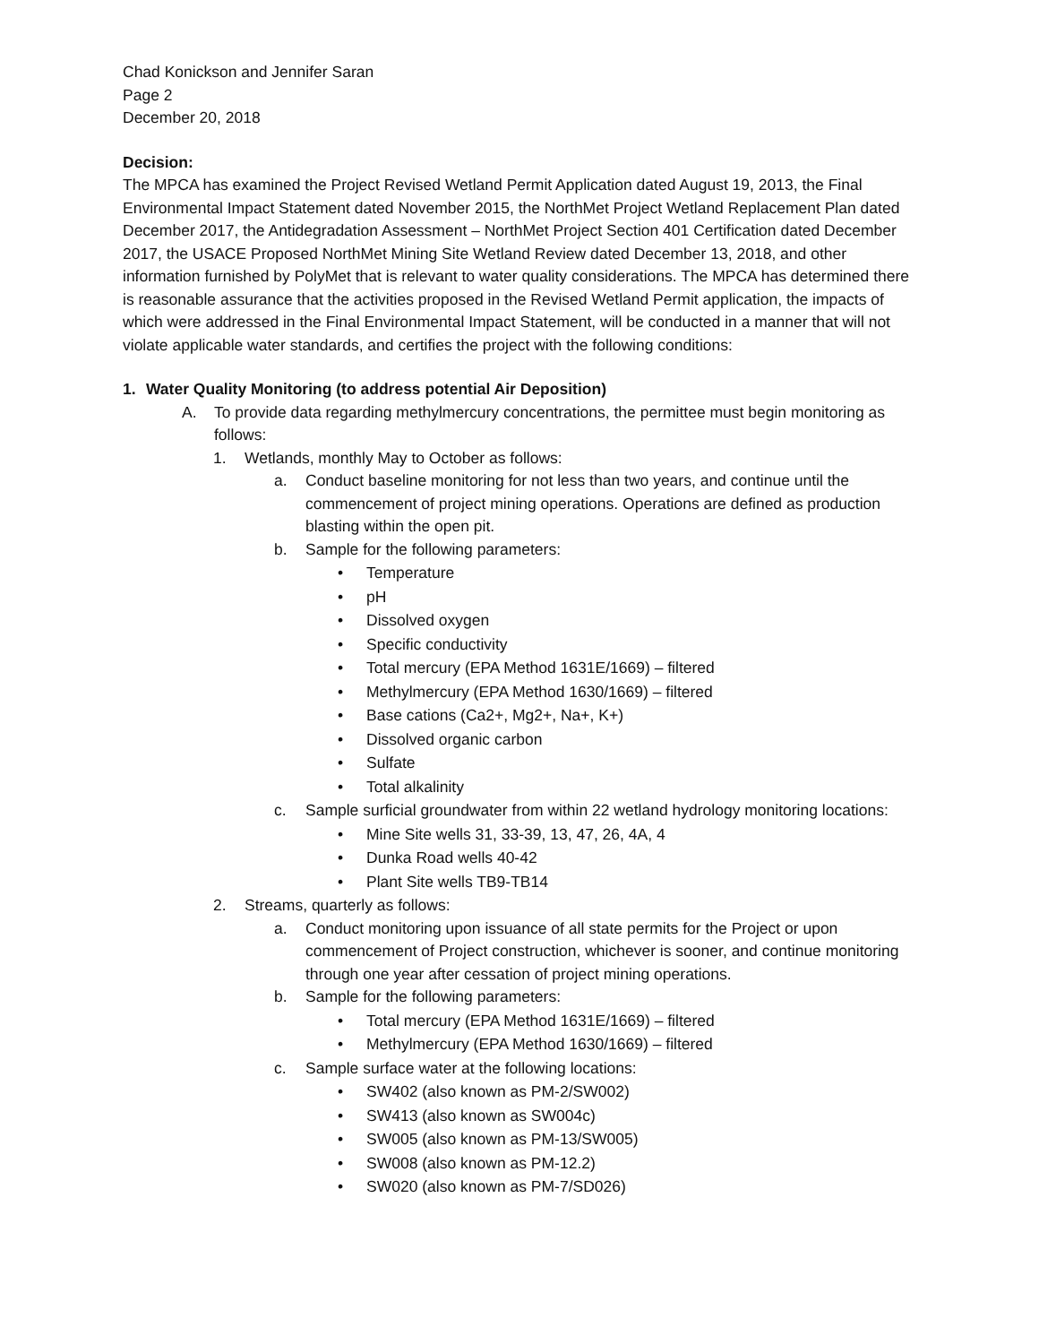Chad Konickson and Jennifer Saran
Page 2
December 20, 2018
Decision:
The MPCA has examined the Project Revised Wetland Permit Application dated August 19, 2013, the Final Environmental Impact Statement dated November 2015, the NorthMet Project Wetland Replacement Plan dated December 2017, the Antidegradation Assessment – NorthMet Project Section 401 Certification dated December 2017, the USACE Proposed NorthMet Mining Site Wetland Review dated December 13, 2018, and other information furnished by PolyMet that is relevant to water quality considerations. The MPCA has determined there is reasonable assurance that the activities proposed in the Revised Wetland Permit application, the impacts of which were addressed in the Final Environmental Impact Statement, will be conducted in a manner that will not violate applicable water standards, and certifies the project with the following conditions:
1. Water Quality Monitoring (to address potential Air Deposition)
A. To provide data regarding methylmercury concentrations, the permittee must begin monitoring as follows:
1. Wetlands, monthly May to October as follows:
a. Conduct baseline monitoring for not less than two years, and continue until the commencement of project mining operations. Operations are defined as production blasting within the open pit.
b. Sample for the following parameters:
• Temperature
• pH
• Dissolved oxygen
• Specific conductivity
• Total mercury (EPA Method 1631E/1669) – filtered
• Methylmercury (EPA Method 1630/1669) – filtered
• Base cations (Ca2+, Mg2+, Na+, K+)
• Dissolved organic carbon
• Sulfate
• Total alkalinity
c. Sample surficial groundwater from within 22 wetland hydrology monitoring locations:
• Mine Site wells 31, 33-39, 13, 47, 26, 4A, 4
• Dunka Road wells 40-42
• Plant Site wells TB9-TB14
2. Streams, quarterly as follows:
a. Conduct monitoring upon issuance of all state permits for the Project or upon commencement of Project construction, whichever is sooner, and continue monitoring through one year after cessation of project mining operations.
b. Sample for the following parameters:
• Total mercury (EPA Method 1631E/1669) – filtered
• Methylmercury (EPA Method 1630/1669) – filtered
c. Sample surface water at the following locations:
• SW402 (also known as PM-2/SW002)
• SW413 (also known as SW004c)
• SW005 (also known as PM-13/SW005)
• SW008 (also known as PM-12.2)
• SW020 (also known as PM-7/SD026)